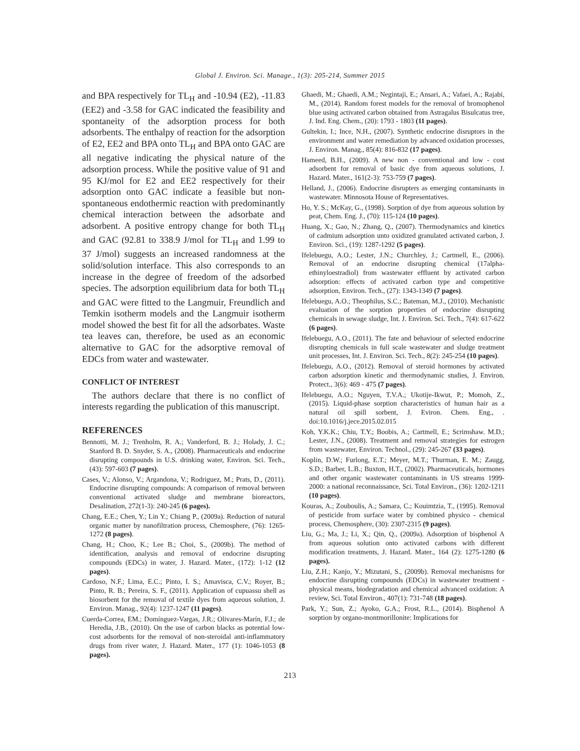Global J. Environ. Sci. Manage., 1(3): 205-214, Summer 2015
and BPA respectively for TL<sub>H</sub> and -10.94 (E2), -11.83 (EE2) and -3.58 for GAC indicated the feasibility and spontaneity of the adsorption process for both adsorbents. The enthalpy of reaction for the adsorption of E2, EE2 and BPA onto TL<sub>H</sub> and BPA onto GAC are all negative indicating the physical nature of the adsorption process. While the positive value of 91 and 95 KJ/mol for E2 and EE2 respectively for their adsorption onto GAC indicate a feasible but non-spontaneous endothermic reaction with predominantly chemical interaction between the adsorbate and adsorbent. A positive entropy change for both TL<sub>H</sub> and GAC (92.81 to 338.9 J/mol for TL<sub>H</sub> and 1.99 to 37 J/mol) suggests an increased randomness at the solid/solution interface. This also corresponds to an increase in the degree of freedom of the adsorbed species. The adsorption equilibrium data for both TL<sub>H</sub> and GAC were fitted to the Langmuir, Freundlich and Temkin isotherm models and the Langmuir isotherm model showed the best fit for all the adsorbates. Waste tea leaves can, therefore, be used as an economic alternative to GAC for the adsorptive removal of EDCs from water and wastewater.
CONFLICT OF INTEREST
The authors declare that there is no conflict of interests regarding the publication of this manuscript.
REFERENCES
Bennotti, M. J.; Trenholm, R. A.; Vanderford, B. J.; Holady, J. C.; Stanford B. D. Snyder, S. A., (2008). Pharmaceuticals and endocrine disrupting compounds in U.S. drinking water, Environ. Sci. Tech., (43): 597-603 (7 pages).
Cases, V.; Alonso, V.; Argandona, V.; Rodriguez, M.; Prats, D., (2011). Endocrine disrupting compounds: A comparison of removal between conventional activated sludge and membrane bioreactors, Desalination, 272(1-3): 240-245 (6 pages).
Chang, E.E.; Chen, Y.; Lin Y.; Chiang P., (2009a). Reduction of natural organic matter by nanofiltration process, Chemosphere, (76): 1265-1272 (8 pages).
Chang, H.; Choo, K.; Lee B.; Choi, S., (2009b). The method of identification, analysis and removal of endocrine disrupting compounds (EDCs) in water, J. Hazard. Mater., (172): 1-12 (12 pages).
Cardoso, N.F.; Lima, E.C.; Pinto, I. S.; Amavisca, C.V.; Royer, B.; Pinto, R. B.; Pereira, S. F., (2011). Application of cupuassu shell as biosorbent for the removal of textile dyes from aqueous solution, J. Environ. Manag., 92(4): 1237-1247 (11 pages).
Cuerda-Correa, EM.; Domínguez-Vargas, J.R.; Olivares-Marín, F.J.; de Heredia, J.B., (2010). On the use of carbon blacks as potential low-cost adsorbents for the removal of non-steroidal anti-inflammatory drugs from river water, J. Hazard. Mater., 177 (1): 1046-1053 (8 pages).
Ghaedi, M.; Ghaedi, A.M.; Negintaji, E.; Ansari, A.; Vafaei, A.; Rajabi, M., (2014). Random forest models for the removal of bromophenol blue using activated carbon obtained from Astragalus Bisulcatus tree, J. Ind. Eng. Chem., (20): 1793 - 1803 (11 pages).
Gultekin, I.; Ince, N.H., (2007). Synthetic endocrine disruptors in the environment and water remediation by advanced oxidation processes, J. Environ. Manag., 85(4): 816-832 (17 pages).
Hameed, B.H., (2009). A new non - conventional and low - cost adsorbent for removal of basic dye from aqueous solutions, J. Hazard. Mater., 161(2-3): 753-759 (7 pages).
Helland, J., (2006). Endocrine disrupters as emerging contaminants in wastewater. Minnosota House of Representatives.
Ho, Y. S.; McKay, G., (1998). Sorption of dye from aqueous solution by peat, Chem. Eng. J., (70): 115-124 (10 pages).
Huang, X.; Gao, N.; Zhang, Q., (2007). Thermodynamics and kinetics of cadmium adsorption unto oxidized granulated activated carbon, J. Environ. Sci., (19): 1287-1292 (5 pages).
Ifelebuegu, A.O.; Lester, J.N.; Churchley, J.; Cartmell, E., (2006). Removal of an endocrine disrupting chemical (17alpha-ethinyloestradiol) from wastewater effluent by activated carbon adsorption: effects of activated carbon type and competitive adsorption, Environ. Tech., (27): 1343-1349 (7 pages).
Ifelebuegu, A.O.; Theophilus, S.C.; Bateman, M.J., (2010). Mechanistic evaluation of the sorption properties of endocrine disrupting chemicals in sewage sludge, Int. J. Environ. Sci. Tech., 7(4): 617-622 (6 pages).
Ifelebuegu, A.O., (2011). The fate and behaviour of selected endocrine disrupting chemicals in full scale wastewater and sludge treatment unit processes, Int. J. Environ. Sci. Tech., 8(2): 245-254 (10 pages).
Ifelebuegu, A.O., (2012). Removal of steroid hormones by activated carbon adsorption kinetic and thermodynamic studies, J. Environ. Protect., 3(6): 469 - 475 (7 pages).
Ifelebuegu, A.O.; Nguyen, T.V.A.; Ukotije-Ikwut, P.; Momoh, Z., (2015). Liquid-phase sorption characteristics of human hair as a natural oil spill sorbent, J. Eviron. Chem. Eng., . doi:10.1016/j.jece.2015.02.015
Koh, Y.K.K.; Chiu, T.Y.; Boobis, A.; Cartmell, E.; Scrimshaw. M.D.; Lester, J.N., (2008). Treatment and removal strategies for estrogen from wastewater, Environ. Technol., (29): 245-267 (33 pages).
Koplin, D.W.; Furlong, E.T.; Meyer, M.T.; Thurman, E. M.; Zaugg, S.D.; Barber, L.B.; Buxton, H.T., (2002). Pharmaceuticals, hormones and other organic wastewater contaminants in US streams 1999-2000: a national reconnaissance, Sci. Total Environ., (36): 1202-1211 (10 pages).
Kouras, A.; Zouboulis, A.; Samara, C.; Kouimtzia, T., (1995). Removal of pesticide from surface water by combined physico - chemical process, Chemosphere, (30): 2307-2315 (9 pages).
Liu, G.; Ma, J.; Li, X.; Qin, Q., (2009a). Adsorption of bisphenol A from aqueous solution onto activated carbons with different modification treatments, J. Hazard. Mater., 164 (2): 1275-1280 (6 pages).
Liu, Z.H.; Kanjo, Y.; Mizutani, S., (2009b). Removal mechanisms for endocrine disrupting compounds (EDCs) in wastewater treatment - physical means, biodegradation and chemical advanced oxidation: A review, Sci. Total Environ., 407(1): 731-748 (18 pages).
Park, Y.; Sun, Z.; Ayoko, G.A.; Frost, R.L., (2014). Bisphenol A sorption by organo-montmorillonite: Implications for
213